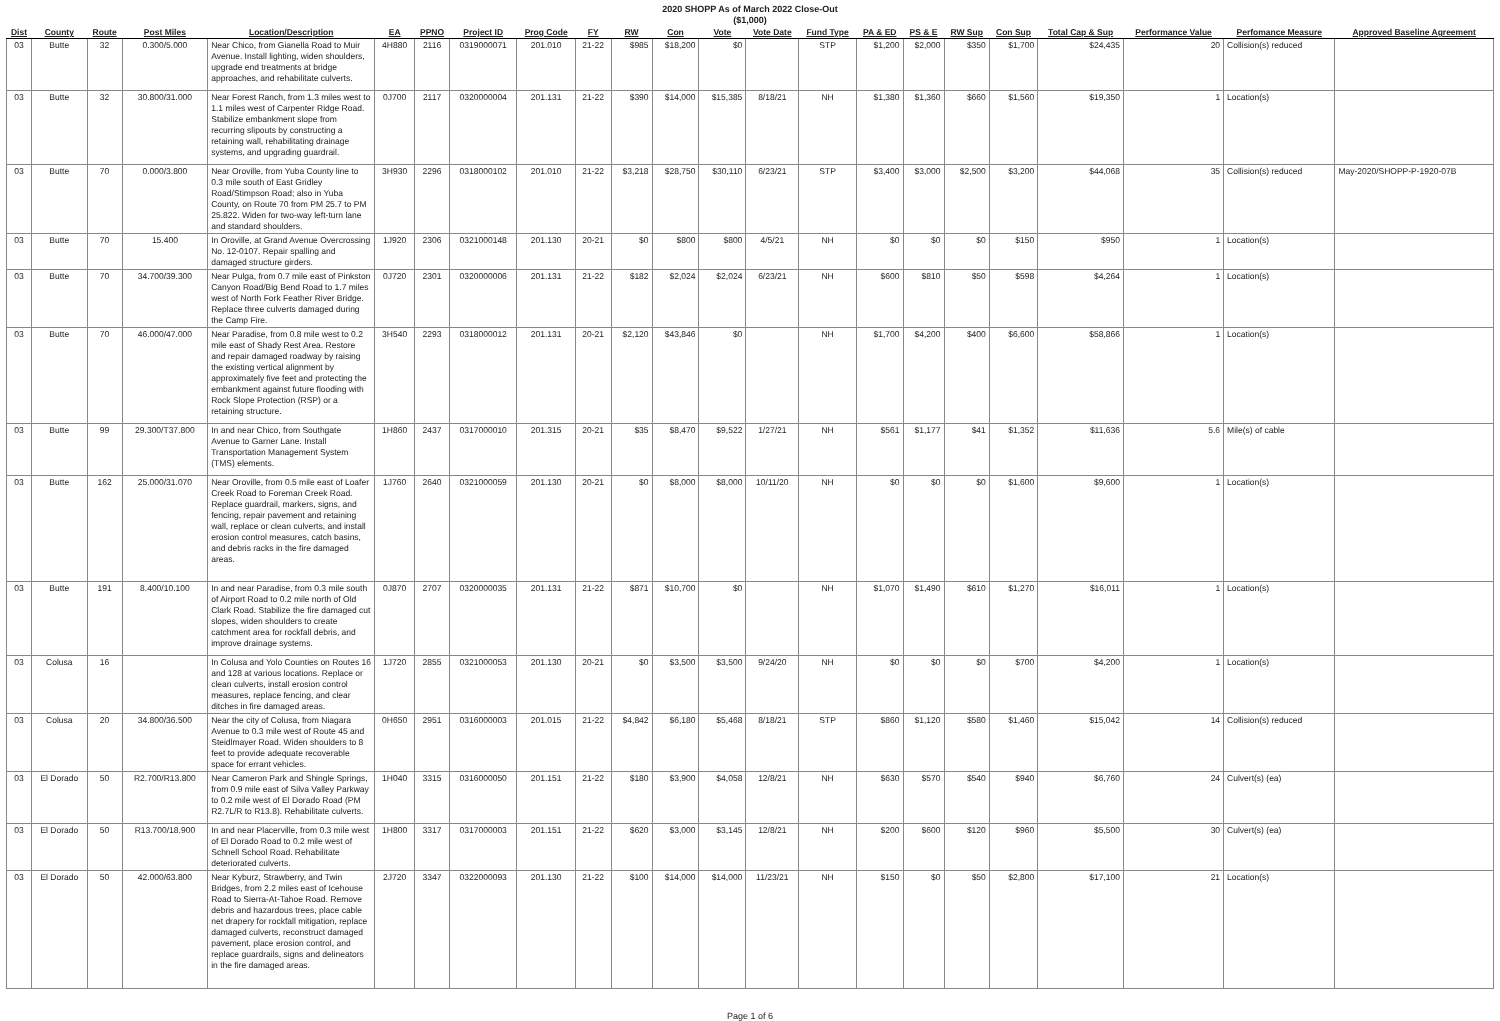2020 SHOPP As of March 2022 Close-Out
($1,000)
| Dist | County | Route | Post Miles | Location/Description | EA | PPNO | Project ID | Prog Code | FY | RW | Con | Vote | Vote Date | Fund Type | PA & ED | PS & E | RW Sup | Con Sup | Total Cap & Sup | Performance Value | Perfomance Measure | Approved Baseline Agreement |
| --- | --- | --- | --- | --- | --- | --- | --- | --- | --- | --- | --- | --- | --- | --- | --- | --- | --- | --- | --- | --- | --- | --- |
| 03 | Butte | 32 | 0.300/5.000 | Near Chico, from Gianella Road to Muir Avenue. Install lighting, widen shoulders, upgrade end treatments at bridge approaches, and rehabilitate culverts. | 4H880 | 2116 | 0319000071 | 201.010 | 21-22 | $985 | $18,200 | $0 | | STP | $1,200 | $2,000 | $350 | $1,700 | $24,435 | 20 | Collision(s) reduced | |
| 03 | Butte | 32 | 30.800/31.000 | Near Forest Ranch, from 1.3 miles west to 1.1 miles west of Carpenter Ridge Road. Stabilize embankment slope from recurring slipouts by constructing a retaining wall, rehabilitating drainage systems, and upgrading guardrail. | 0J700 | 2117 | 0320000004 | 201.131 | 21-22 | $390 | $14,000 | $15,385 | 8/18/21 | NH | $1,380 | $1,360 | $660 | $1,560 | $19,350 | 1 | Location(s) | |
| 03 | Butte | 70 | 0.000/3.800 | Near Oroville, from Yuba County line to 0.3 mile south of East Gridley Road/Stimpson Road; also in Yuba County, on Route 70 from PM 25.7 to PM 25.822. Widen for two-way left-turn lane and standard shoulders. | 3H930 | 2296 | 0318000102 | 201.010 | 21-22 | $3,218 | $28,750 | $30,110 | 6/23/21 | STP | $3,400 | $3,000 | $2,500 | $3,200 | $44,068 | 35 | Collision(s) reduced | May-2020/SHOPP-P-1920-07B |
| 03 | Butte | 70 | 15.400 | In Oroville, at Grand Avenue Overcrossing No. 12-0107. Repair spalling and damaged structure girders. | 1J920 | 2306 | 0321000148 | 201.130 | 20-21 | $0 | $800 | $800 | 4/5/21 | NH | $0 | $0 | $0 | $150 | $950 | 1 | Location(s) | |
| 03 | Butte | 70 | 34.700/39.300 | Near Pulga, from 0.7 mile east of Pinkston Canyon Road/Big Bend Road to 1.7 miles west of North Fork Feather River Bridge. Replace three culverts damaged during the Camp Fire. | 0J720 | 2301 | 0320000006 | 201.131 | 21-22 | $182 | $2,024 | $2,024 | 6/23/21 | NH | $600 | $810 | $50 | $598 | $4,264 | 1 | Location(s) | |
| 03 | Butte | 70 | 46.000/47.000 | Near Paradise, from 0.8 mile west to 0.2 mile east of Shady Rest Area. Restore and repair damaged roadway by raising the existing vertical alignment by approximately five feet and protecting the embankment against future flooding with Rock Slope Protection (RSP) or a retaining structure. | 3H540 | 2293 | 0318000012 | 201.131 | 20-21 | $2,120 | $43,846 | $0 | | NH | $1,700 | $4,200 | $400 | $6,600 | $58,866 | 1 | Location(s) | |
| 03 | Butte | 99 | 29.300/T37.800 | In and near Chico, from Southgate Avenue to Garner Lane. Install Transportation Management System (TMS) elements. | 1H860 | 2437 | 0317000010 | 201.315 | 20-21 | $35 | $8,470 | $9,522 | 1/27/21 | NH | $561 | $1,177 | $41 | $1,352 | $11,636 | 5.6 | Mile(s) of cable | |
| 03 | Butte | 162 | 25.000/31.070 | Near Oroville, from 0.5 mile east of Loafer Creek Road to Foreman Creek Road. Replace guardrail, markers, signs, and fencing, repair pavement and retaining wall, replace or clean culverts, and install erosion control measures, catch basins, and debris racks in the fire damaged areas. | 1J760 | 2640 | 0321000059 | 201.130 | 20-21 | $0 | $8,000 | $8,000 | 10/11/20 | NH | $0 | $0 | $0 | $1,600 | $9,600 | 1 | Location(s) | |
| 03 | Butte | 191 | 8.400/10.100 | In and near Paradise, from 0.3 mile south of Airport Road to 0.2 mile north of Old Clark Road. Stabilize the fire damaged cut slopes, widen shoulders to create catchment area for rockfall debris, and improve drainage systems. | 0J870 | 2707 | 0320000035 | 201.131 | 21-22 | $871 | $10,700 | $0 | | NH | $1,070 | $1,490 | $610 | $1,270 | $16,011 | 1 | Location(s) | |
| 03 | Colusa | 16 | | In Colusa and Yolo Counties on Routes 16 and 128 at various locations. Replace or clean culverts, install erosion control measures, replace fencing, and clear ditches in fire damaged areas. | 1J720 | 2855 | 0321000053 | 201.130 | 20-21 | $0 | $3,500 | $3,500 | 9/24/20 | NH | $0 | $0 | $0 | $700 | $4,200 | 1 | Location(s) | |
| 03 | Colusa | 20 | 34.800/36.500 | Near the city of Colusa, from Niagara Avenue to 0.3 mile west of Route 45 and Steidlmayer Road. Widen shoulders to 8 feet to provide adequate recoverable space for errant vehicles. | 0H650 | 2951 | 0316000003 | 201.015 | 21-22 | $4,842 | $6,180 | $5,468 | 8/18/21 | STP | $860 | $1,120 | $580 | $1,460 | $15,042 | 14 | Collision(s) reduced | |
| 03 | El Dorado | 50 | R2.700/R13.800 | Near Cameron Park and Shingle Springs, from 0.9 mile east of Silva Valley Parkway to 0.2 mile west of El Dorado Road (PM R2.7L/R to R13.8). Rehabilitate culverts. | 1H040 | 3315 | 0316000050 | 201.151 | 21-22 | $180 | $3,900 | $4,058 | 12/8/21 | NH | $630 | $570 | $540 | $940 | $6,760 | 24 | Culvert(s) (ea) | |
| 03 | El Dorado | 50 | R13.700/18.900 | In and near Placerville, from 0.3 mile west of El Dorado Road to 0.2 mile west of Schnell School Road. Rehabilitate deteriorated culverts. | 1H800 | 3317 | 0317000003 | 201.151 | 21-22 | $620 | $3,000 | $3,145 | 12/8/21 | NH | $200 | $600 | $120 | $960 | $5,500 | 30 | Culvert(s) (ea) | |
| 03 | El Dorado | 50 | 42.000/63.800 | Near Kyburz, Strawberry, and Twin Bridges, from 2.2 miles east of Icehouse Road to Sierra-At-Tahoe Road. Remove debris and hazardous trees, place cable net drapery for rockfall mitigation, replace damaged culverts, reconstruct damaged pavement, place erosion control, and replace guardrails, signs and delineators in the fire damaged areas. | 2J720 | 3347 | 0322000093 | 201.130 | 21-22 | $100 | $14,000 | $14,000 | 11/23/21 | NH | $150 | $0 | $50 | $2,800 | $17,100 | 21 | Location(s) | |
Page 1 of 6